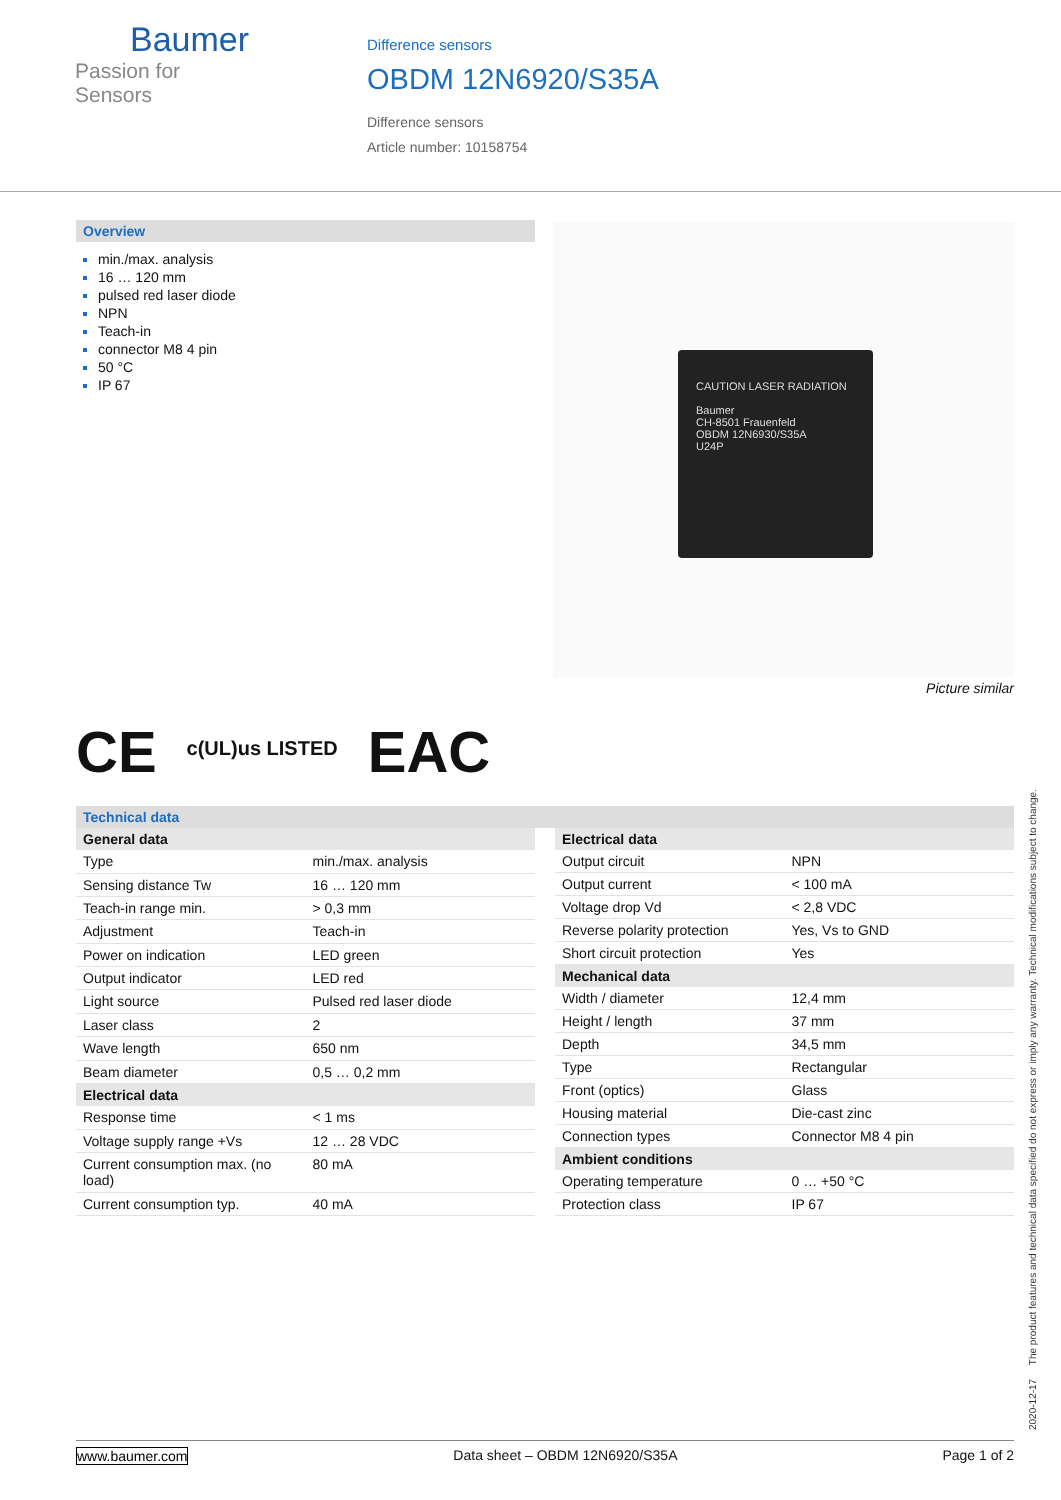Baumer
Passion for Sensors
Difference sensors
OBDM 12N6920/S35A
Difference sensors
Article number: 10158754
Overview
min./max. analysis
16 … 120 mm
pulsed red laser diode
NPN
Teach-in
connector M8 4 pin
50 °C
IP 67
CAUTION LASER RADIATION
Baumer
CH-8501 Frauenfeld
OBDM 12N6930/S35A
U24P
Picture similar
CE c(UL)us LISTED EAC
Technical data
| General data | |
| --- | --- |
| Type | min./max. analysis |
| Sensing distance Tw | 16 … 120 mm |
| Teach-in range min. | > 0,3 mm |
| Adjustment | Teach-in |
| Power on indication | LED green |
| Output indicator | LED red |
| Light source | Pulsed red laser diode |
| Laser class | 2 |
| Wave length | 650 nm |
| Beam diameter | 0,5 … 0,2 mm |
| Electrical data | |
| Response time | < 1 ms |
| Voltage supply range +Vs | 12 … 28 VDC |
| Current consumption max. (no load) | 80 mA |
| Current consumption typ. | 40 mA |
| Electrical data | |
| --- | --- |
| Output circuit | NPN |
| Output current | < 100 mA |
| Voltage drop Vd | < 2,8 VDC |
| Reverse polarity protection | Yes, Vs to GND |
| Short circuit protection | Yes |
| Mechanical data | |
| Width / diameter | 12,4 mm |
| Height / length | 37 mm |
| Depth | 34,5 mm |
| Type | Rectangular |
| Front (optics) | Glass |
| Housing material | Die-cast zinc |
| Connection types | Connector M8 4 pin |
| Ambient conditions | |
| Operating temperature | 0 … +50 °C |
| Protection class | IP 67 |
2020-12-17 The product features and technical data specified do not express or imply any warranty. Technical modifications subject to change.
www.baumer.com Data sheet – OBDM 12N6920/S35A Page 1 of 2